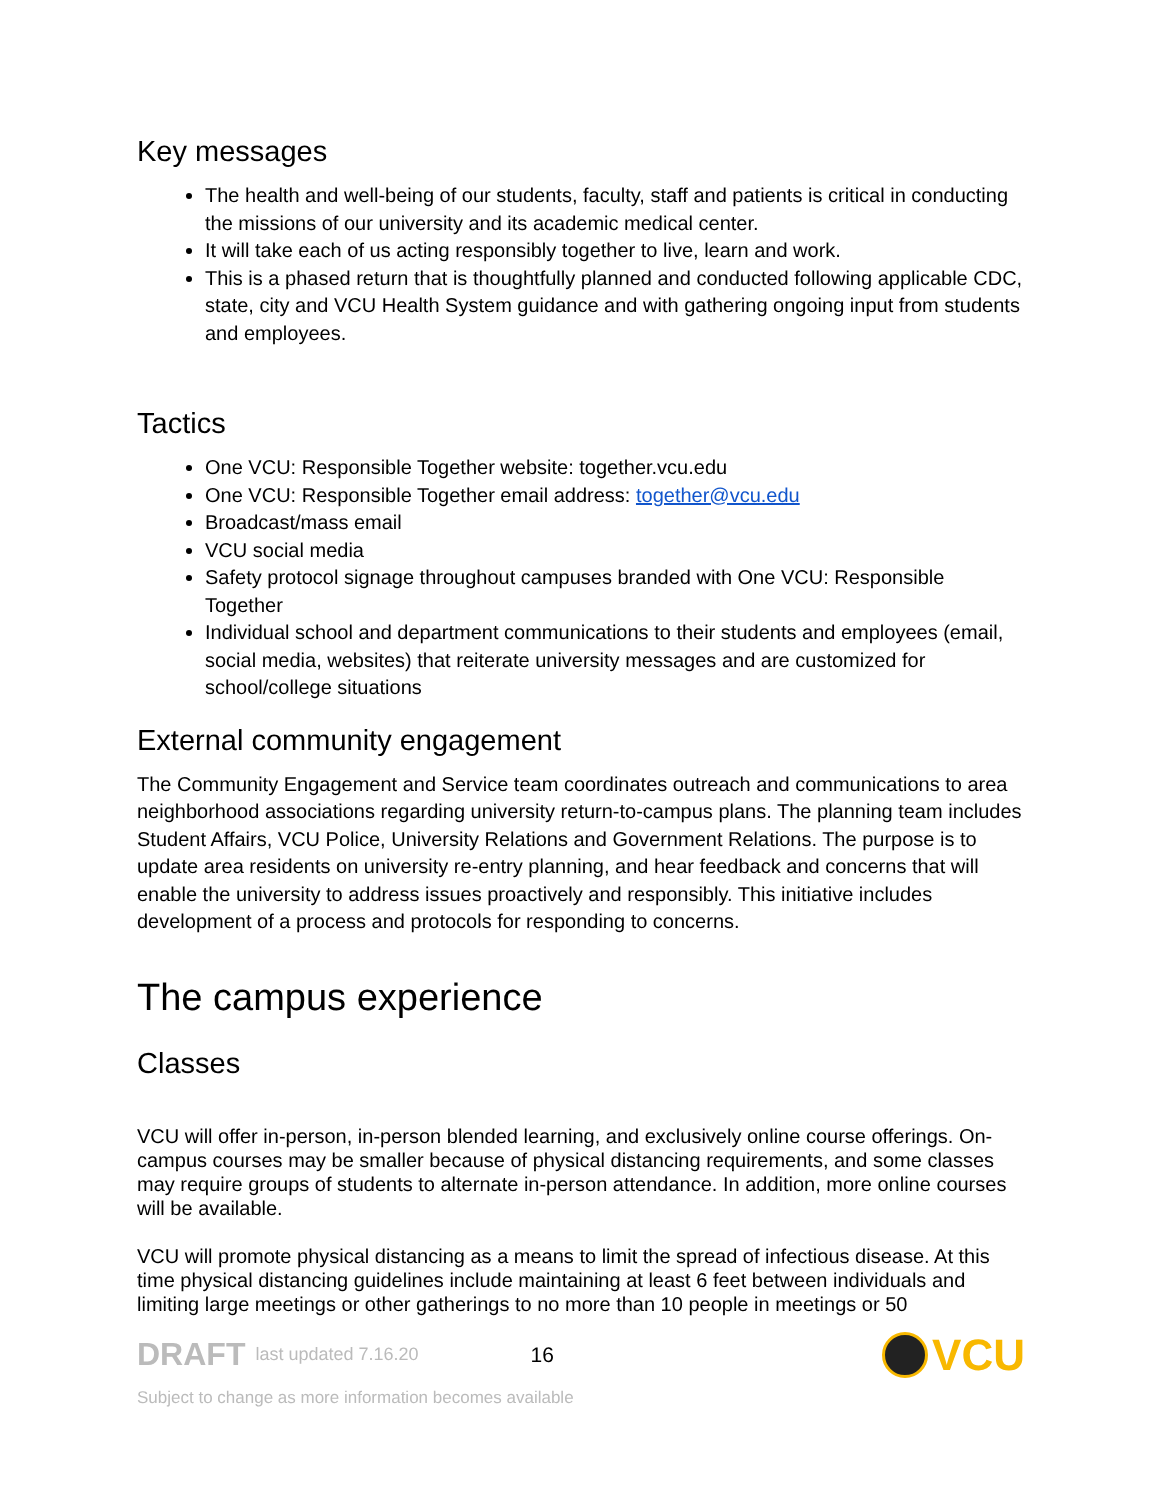Key messages
The health and well-being of our students, faculty, staff and patients is critical in conducting the missions of our university and its academic medical center.
It will take each of us acting responsibly together to live, learn and work.
This is a phased return that is thoughtfully planned and conducted following applicable CDC, state, city and VCU Health System guidance and with gathering ongoing input from students and employees.
Tactics
One VCU: Responsible Together website: together.vcu.edu
One VCU: Responsible Together email address: together@vcu.edu
Broadcast/mass email
VCU social media
Safety protocol signage throughout campuses branded with One VCU: Responsible Together
Individual school and department communications to their students and employees (email, social media, websites) that reiterate university messages and are customized for school/college situations
External community engagement
The Community Engagement and Service team coordinates outreach and communications to area neighborhood associations regarding university return-to-campus plans. The planning team includes Student Affairs, VCU Police, University Relations and Government Relations. The purpose is to update area residents on university re-entry planning, and hear feedback and concerns that will enable the university to address issues proactively and responsibly. This initiative includes development of a process and protocols for responding to concerns.
The campus experience
Classes
VCU will offer in-person, in-person blended learning, and exclusively online course offerings. On-campus courses may be smaller because of physical distancing requirements, and some classes may require groups of students to alternate in-person attendance. In addition, more online courses will be available.
VCU will promote physical distancing as a means to limit the spread of infectious disease. At this time physical distancing guidelines include maintaining at least 6 feet between individuals and limiting large meetings or other gatherings to no more than 10 people in meetings or 50
DRAFT last updated 7.16.20 16 VCU
Subject to change as more information becomes available